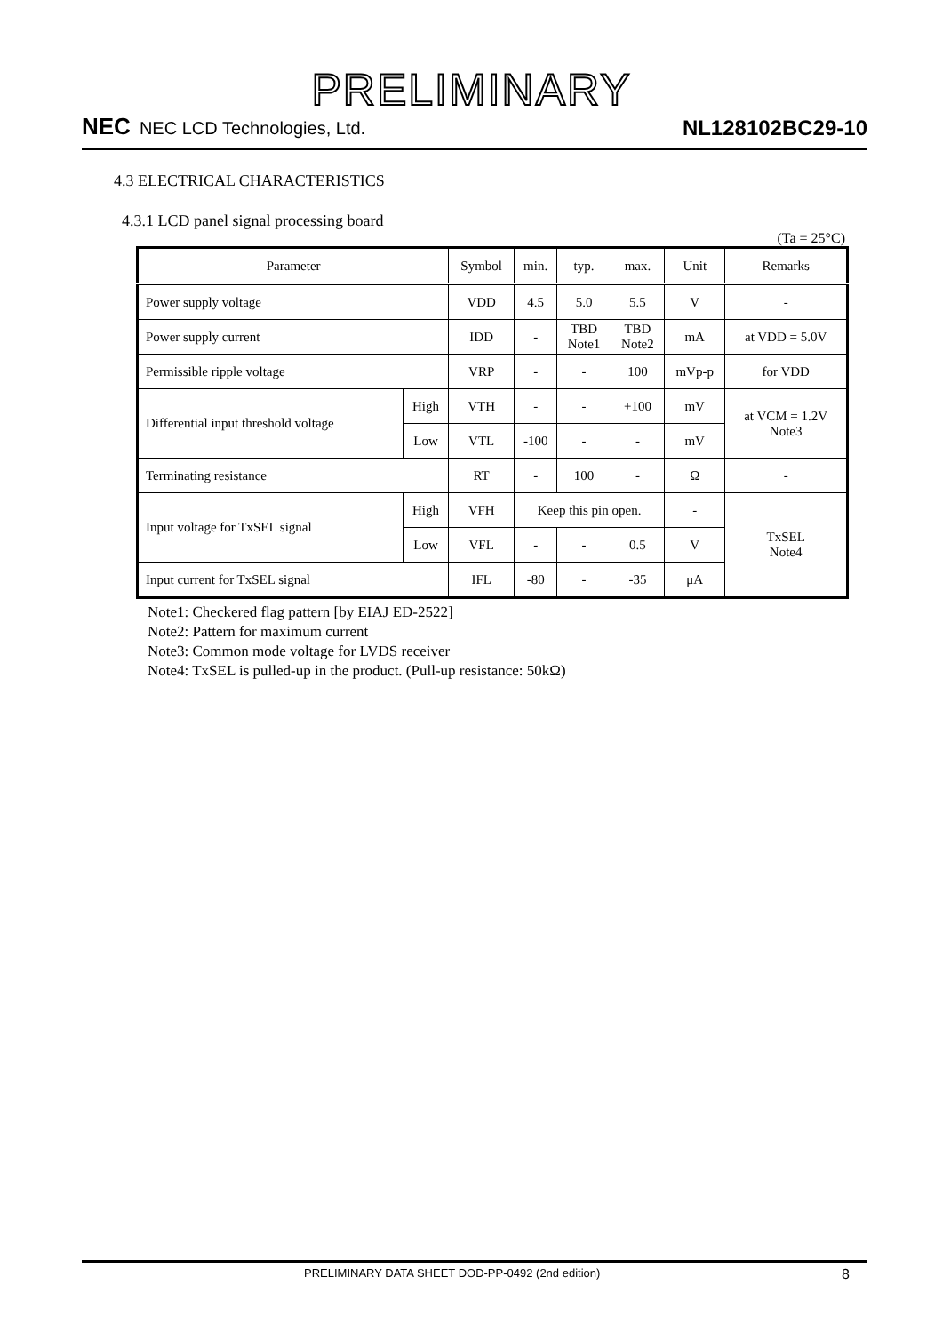PRELIMINARY
NEC NEC LCD Technologies, Ltd.
NL128102BC29-10
4.3 ELECTRICAL CHARACTERISTICS
4.3.1 LCD panel signal processing board
(Ta = 25°C)
| Parameter | | Symbol | min. | typ. | max. | Unit | Remarks |
| --- | --- | --- | --- | --- | --- | --- | --- |
| Power supply voltage | | VDD | 4.5 | 5.0 | 5.5 | V | - |
| Power supply current | | IDD | - | TBD Note1 | TBD Note2 | mA | at VDD = 5.0V |
| Permissible ripple voltage | | VRP | - | - | 100 | mVp-p | for VDD |
| Differential input threshold voltage | High | VTH | - | - | +100 | mV | at VCM = 1.2V Note3 |
| | Low | VTL | -100 | - | - | mV | |
| Terminating resistance | | RT | - | 100 | - | Ω | - |
| Input voltage for TxSEL signal | High | VFH | Keep this pin open. | | | - | TxSEL Note4 |
| | Low | VFL | - | - | 0.5 | V | |
| Input current for TxSEL signal | | IFL | -80 | - | -35 | μA | |
Note1: Checkered flag pattern [by EIAJ ED-2522]
Note2: Pattern for maximum current
Note3: Common mode voltage for LVDS receiver
Note4: TxSEL is pulled-up in the product. (Pull-up resistance: 50kΩ)
PRELIMINARY DATA SHEET DOD-PP-0492 (2nd edition) 8